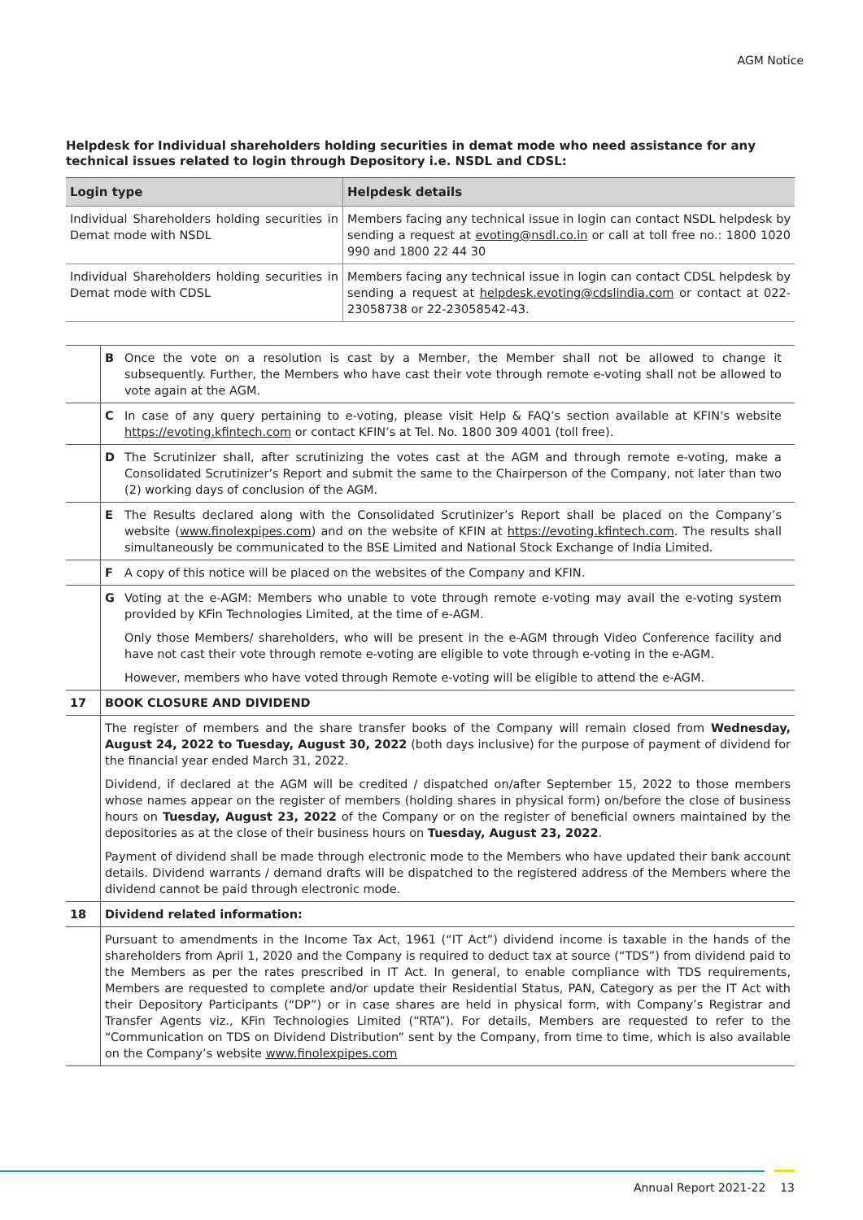AGM Notice
Helpdesk for Individual shareholders holding securities in demat mode who need assistance for any technical issues related to login through Depository i.e. NSDL and CDSL:
| Login type | Helpdesk details |
| --- | --- |
| Individual Shareholders holding securities in Demat mode with NSDL | Members facing any technical issue in login can contact NSDL helpdesk by sending a request at evoting@nsdl.co.in or call at toll free no.: 1800 1020 990 and 1800 22 44 30 |
| Individual Shareholders holding securities in Demat mode with CDSL | Members facing any technical issue in login can contact CDSL helpdesk by sending a request at helpdesk.evoting@cdslindia.com or contact at 022-23058738 or 22-23058542-43. |
| | B Once the vote on a resolution is cast by a Member, the Member shall not be allowed to change it subsequently. Further, the Members who have cast their vote through remote e-voting shall not be allowed to vote again at the AGM. |
| | C In case of any query pertaining to e-voting, please visit Help & FAQ’s section available at KFIN’s website https://evoting.kfintech.com or contact KFIN’s at Tel. No. 1800 309 4001 (toll free). |
| | D The Scrutinizer shall, after scrutinizing the votes cast at the AGM and through remote e-voting, make a Consolidated Scrutinizer’s Report and submit the same to the Chairperson of the Company, not later than two (2) working days of conclusion of the AGM. |
| | E The Results declared along with the Consolidated Scrutinizer’s Report shall be placed on the Company’s website ( www.finolexpipes.com ) and on the website of KFIN at https://evoting.kfintech.com . The results shall simultaneously be communicated to the BSE Limited and National Stock Exchange of India Limited. |
| | F A copy of this notice will be placed on the websites of the Company and KFIN. |
| | G Voting at the e-AGM: Members who unable to vote through remote e-voting may avail the e-voting system provided by KFin Technologies Limited, at the time of e-AGM. Only those Members/ shareholders, who will be present in the e-AGM through Video Conference facility and have not cast their vote through remote e-voting are eligible to vote through e-voting in the e-AGM. However, members who have voted through Remote e-voting will be eligible to attend the e-AGM. |
| 17 | BOOK CLOSURE AND DIVIDEND |
| | The register of members and the share transfer books of the Company will remain closed from Wednesday, August 24, 2022 to Tuesday, August 30, 2022 (both days inclusive) for the purpose of payment of dividend for the financial year ended March 31, 2022. Dividend, if declared at the AGM will be credited / dispatched on/after September 15, 2022 to those members whose names appear on the register of members (holding shares in physical form) on/before the close of business hours on Tuesday, August 23, 2022 of the Company or on the register of beneficial owners maintained by the depositories as at the close of their business hours on Tuesday, August 23, 2022 . Payment of dividend shall be made through electronic mode to the Members who have updated their bank account details. Dividend warrants / demand drafts will be dispatched to the registered address of the Members where the dividend cannot be paid through electronic mode. |
| 18 | Dividend related information: |
| | Pursuant to amendments in the Income Tax Act, 1961 (“IT Act”) dividend income is taxable in the hands of the shareholders from April 1, 2020 and the Company is required to deduct tax at source (“TDS”) from dividend paid to the Members as per the rates prescribed in IT Act. In general, to enable compliance with TDS requirements, Members are requested to complete and/or update their Residential Status, PAN, Category as per the IT Act with their Depository Participants (“DP”) or in case shares are held in physical form, with Company’s Registrar and Transfer Agents viz., KFin Technologies Limited (“RTA”). For details, Members are requested to refer to the “Communication on TDS on Dividend Distribution” sent by the Company, from time to time, which is also available on the Company’s website www.finolexpipes.com |
Annual Report 2021-22 13